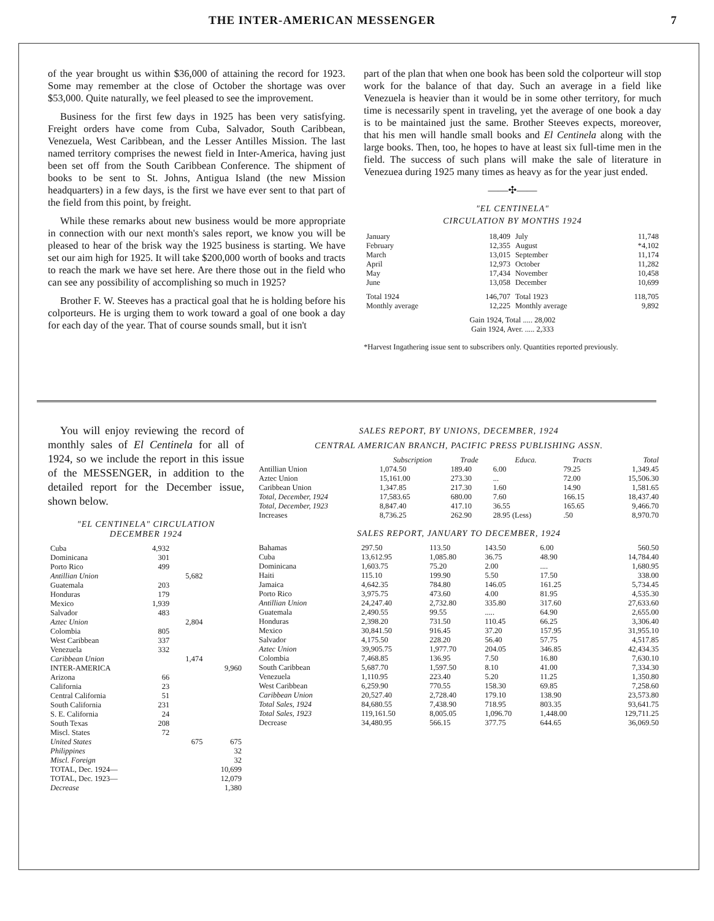THE INTER-AMERICAN MESSENGER 7
of the year brought us within $36,000 of attaining the record for 1923. Some may remember at the close of October the shortage was over $53,000. Quite naturally, we feel pleased to see the improvement.
Business for the first few days in 1925 has been very satisfying. Freight orders have come from Cuba, Salvador, South Caribbean, Venezuela, West Caribbean, and the Lesser Antilles Mission. The last named territory comprises the newest field in Inter-America, having just been set off from the South Caribbean Conference. The shipment of books to be sent to St. Johns, Antigua Island (the new Mission headquarters) in a few days, is the first we have ever sent to that part of the field from this point, by freight.
While these remarks about new business would be more appropriate in connection with our next month's sales report, we know you will be pleased to hear of the brisk way the 1925 business is starting. We have set our aim high for 1925. It will take $200,000 worth of books and tracts to reach the mark we have set here. Are there those out in the field who can see any possibility of accomplishing so much in 1925?
Brother F. W. Steeves has a practical goal that he is holding before his colporteurs. He is urging them to work toward a goal of one book a day for each day of the year. That of course sounds small, but it isn't
part of the plan that when one book has been sold the colporteur will stop work for the balance of that day. Such an average in a field like Venezuela is heavier than it would be in some other territory, for much time is necessarily spent in traveling, yet the average of one book a day is to be maintained just the same. Brother Steeves expects, moreover, that his men will handle small books and El Centinela along with the large books. Then, too, he hopes to have at least six full-time men in the field. The success of such plans will make the sale of literature in Venezuea during 1925 many times as heavy as for the year just ended.
——✣——
"EL CENTINELA"
CIRCULATION BY MONTHS 1924
| January | 18,409 | July | 11,748 |
| February | 12,355 | August | *4,102 |
| March | 13,015 | September | 11,174 |
| April | 12,973 | October | 11,282 |
| May | 17,434 | November | 10,458 |
| June | 13,058 | December | 10,699 |
| Total 1924 | 146,707 | Total 1923 | 118,705 |
| Monthly average | 12,225 | Monthly average | 9,892 |
| Gain 1924, Total ..... 28,002 Gain 1924, Aver. ..... 2,333 | | | |
*Harvest Ingathering issue sent to subscribers only. Quantities reported previously.
You will enjoy reviewing the record of monthly sales of El Centinela for all of 1924, so we include the report in this issue of the MESSENGER, in addition to the detailed report for the December issue, shown below.
"EL CENTINELA" CIRCULATION
DECEMBER 1924
| Cuba | 4,932 | | |
| Dominicana | 301 | | |
| Porto Rico | 499 | | |
| Antillian Union | | 5,682 | |
| Guatemala | 203 | | |
| Honduras | 179 | | |
| Mexico | 1,939 | | |
| Salvador | 483 | | |
| Aztec Union | | 2,804 | |
| Colombia | 805 | | |
| West Caribbean | 337 | | |
| Venezuela | 332 | | |
| Caribbean Union | | 1,474 | |
| INTER-AMERICA | | | 9,960 |
| Arizona | 66 | | |
| California | 23 | | |
| Central California | 51 | | |
| South California | 231 | | |
| S. E. California | 24 | | |
| South Texas | 208 | | |
| Miscl. States | 72 | | |
| United States | | 675 | 675 |
| Philippines | | | 32 |
| Miscl. Foreign | | | 32 |
| TOTAL, Dec. 1924— | | | 10,699 |
| TOTAL, Dec. 1923— | | | 12,079 |
| Decrease | | | 1,380 |
SALES REPORT, BY UNIONS, DECEMBER, 1924
CENTRAL AMERICAN BRANCH, PACIFIC PRESS PUBLISHING ASSN.
| | Subscription | Trade | Educa. | Tracts | Total |
| --- | --- | --- | --- | --- | --- |
| Antillian Union | 1,074.50 | 189.40 | 6.00 | 79.25 | 1,349.45 |
| Aztec Union | 15,161.00 | 273.30 | ... | 72.00 | 15,506.30 |
| Caribbean Union | 1,347.85 | 217.30 | 1.60 | 14.90 | 1,581.65 |
| Total, December, 1924 | 17,583.65 | 680.00 | 7.60 | 166.15 | 18,437.40 |
| Total, December, 1923 | 8,847.40 | 417.10 | 36.55 | 165.65 | 9,466.70 |
| Increases | 8,736.25 | 262.90 | 28.95 (Less) | .50 | 8,970.70 |
SALES REPORT, JANUARY TO DECEMBER, 1924
| Bahamas | 297.50 | 113.50 | 143.50 | 6.00 | 560.50 |
| Cuba | 13,612.95 | 1,085.80 | 36.75 | 48.90 | 14,784.40 |
| Dominicana | 1,603.75 | 75.20 | 2.00 | .... | 1,680.95 |
| Haiti | 115.10 | 199.90 | 5.50 | 17.50 | 338.00 |
| Jamaica | 4,642.35 | 784.80 | 146.05 | 161.25 | 5,734.45 |
| Porto Rico | 3,975.75 | 473.60 | 4.00 | 81.95 | 4,535.30 |
| Antillian Union | 24,247.40 | 2,732.80 | 335.80 | 317.60 | 27,633.60 |
| Guatemala | 2,490.55 | 99.55 | ..... | 64.90 | 2,655.00 |
| Honduras | 2,398.20 | 731.50 | 110.45 | 66.25 | 3,306.40 |
| Mexico | 30,841.50 | 916.45 | 37.20 | 157.95 | 31,955.10 |
| Salvador | 4,175.50 | 228.20 | 56.40 | 57.75 | 4,517.85 |
| Aztec Union | 39,905.75 | 1,977.70 | 204.05 | 346.85 | 42,434.35 |
| Colombia | 7,468.85 | 136.95 | 7.50 | 16.80 | 7,630.10 |
| South Caribbean | 5,687.70 | 1,597.50 | 8.10 | 41.00 | 7,334.30 |
| Venezuela | 1,110.95 | 223.40 | 5.20 | 11.25 | 1,350.80 |
| West Caribbean | 6,259.90 | 770.55 | 158.30 | 69.85 | 7,258.60 |
| Caribbean Union | 20,527.40 | 2,728.40 | 179.10 | 138.90 | 23,573.80 |
| Total Sales, 1924 | 84,680.55 | 7,438.90 | 718.95 | 803.35 | 93,641.75 |
| Total Sales, 1923 | 119,161.50 | 8,005.05 | 1,096.70 | 1,448.00 | 129,711.25 |
| Decrease | 34,480.95 | 566.15 | 377.75 | 644.65 | 36,069.50 |